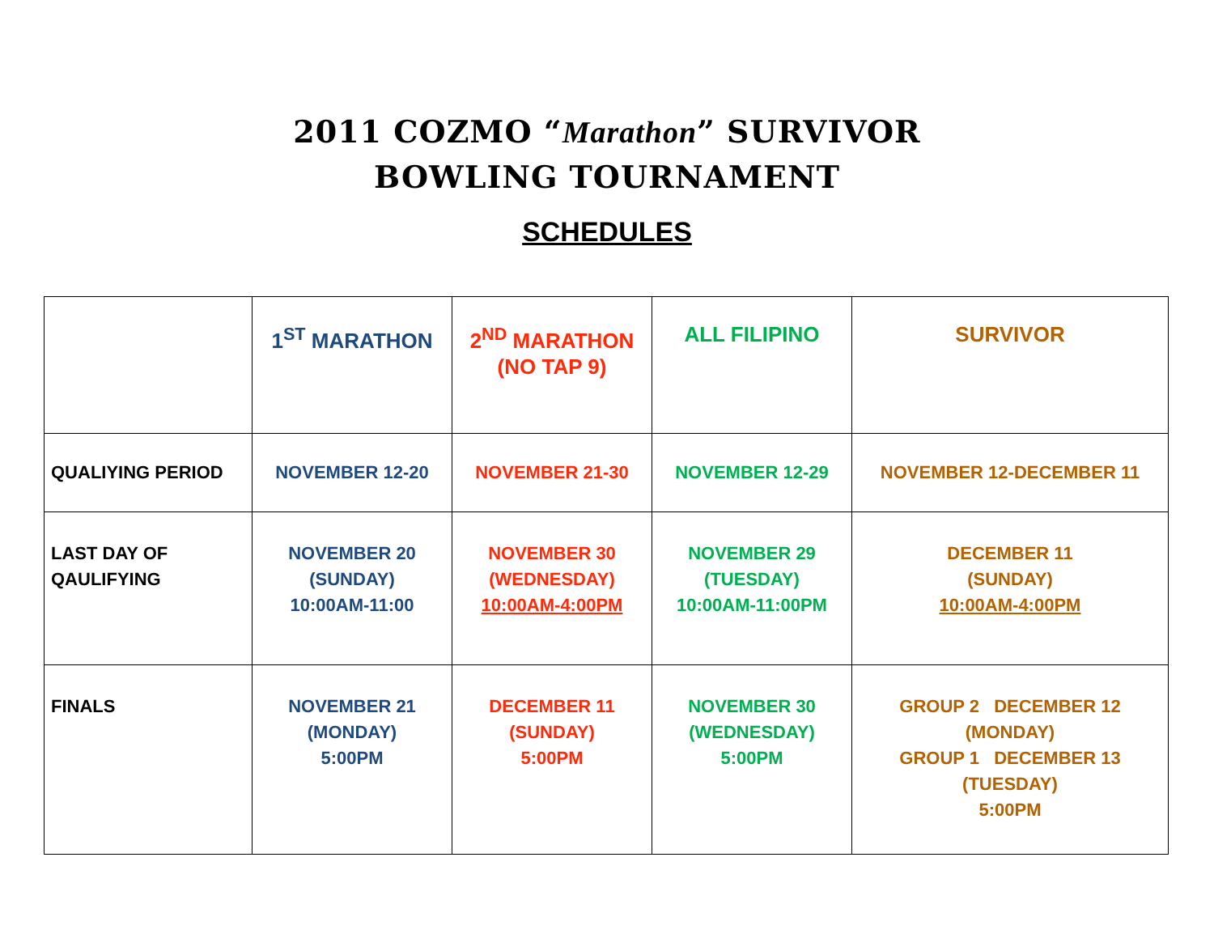2011 COZMO “Marathon” SURVIVOR
BOWLING TOURNAMENT
SCHEDULES
| | 1<sup>ST</sup> MARATHON | 2<sup>ND</sup> MARATHON (NO TAP 9) | ALL FILIPINO | SURVIVOR |
| QUALIYING PERIOD | NOVEMBER 12-20 | NOVEMBER 21-30 | NOVEMBER 12-29 | NOVEMBER 12-DECEMBER 11 |
| LAST DAY OF QAULIFYING | NOVEMBER 20 (SUNDAY) 10:00AM-11:00 | NOVEMBER 30 (WEDNESDAY) 10:00AM-4:00PM | NOVEMBER 29 (TUESDAY) 10:00AM-11:00PM | DECEMBER 11 (SUNDAY) 10:00AM-4:00PM |
| FINALS | NOVEMBER 21 (MONDAY) 5:00PM | DECEMBER 11 (SUNDAY) 5:00PM | NOVEMBER 30 (WEDNESDAY) 5:00PM | GROUP 2 DECEMBER 12 (MONDAY) GROUP 1 DECEMBER 13 (TUESDAY) 5:00PM |